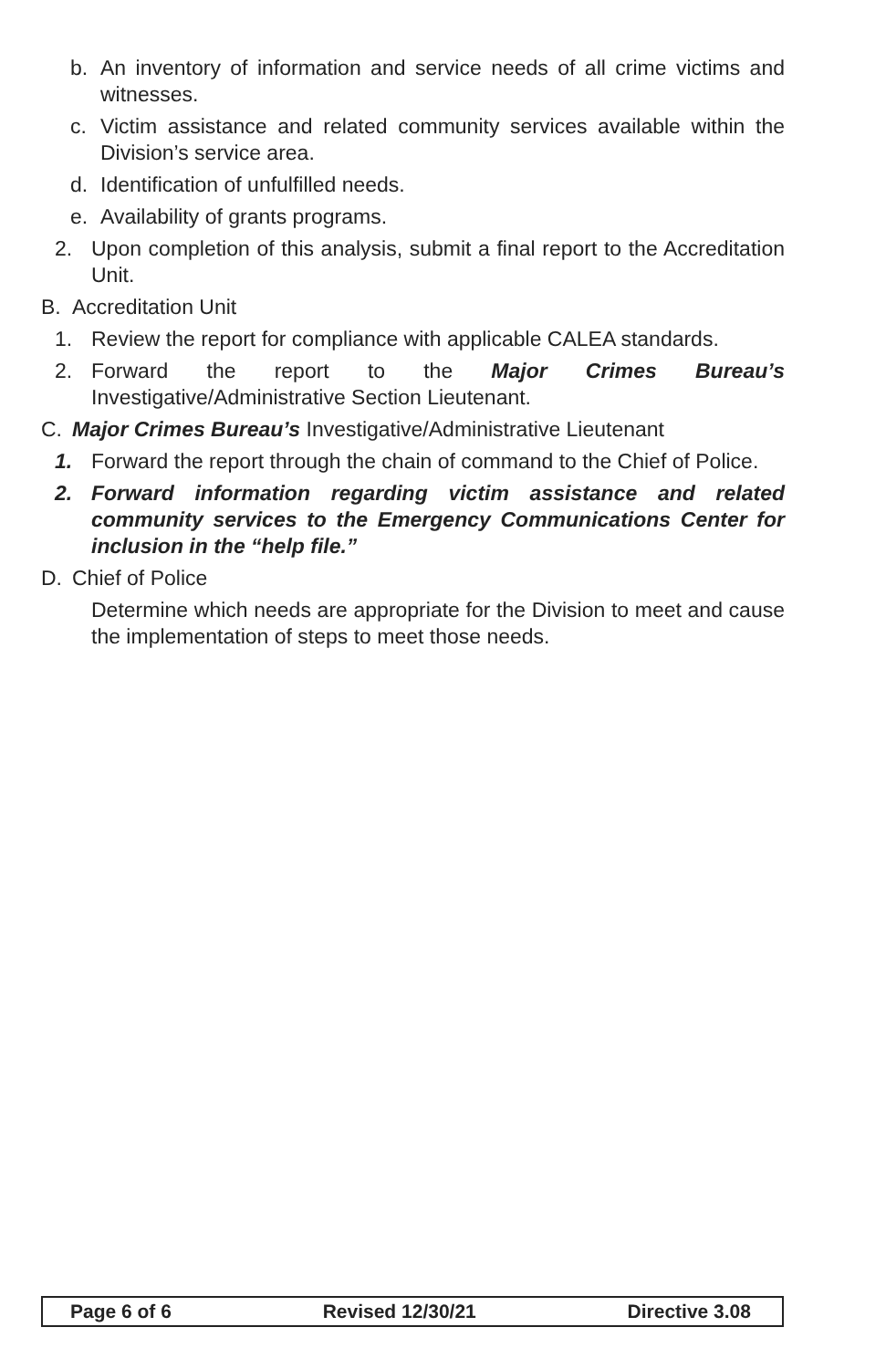b. An inventory of information and service needs of all crime victims and witnesses.
c. Victim assistance and related community services available within the Division’s service area.
d. Identification of unfulfilled needs.
e. Availability of grants programs.
2. Upon completion of this analysis, submit a final report to the Accreditation Unit.
B. Accreditation Unit
1. Review the report for compliance with applicable CALEA standards.
2. Forward the report to the Major Crimes Bureau’s Investigative/Administrative Section Lieutenant.
C. Major Crimes Bureau’s Investigative/Administrative Lieutenant
1. Forward the report through the chain of command to the Chief of Police.
2. Forward information regarding victim assistance and related community services to the Emergency Communications Center for inclusion in the “help file.”
D. Chief of Police
Determine which needs are appropriate for the Division to meet and cause the implementation of steps to meet those needs.
Page 6 of 6 Revised 12/30/21 Directive 3.08